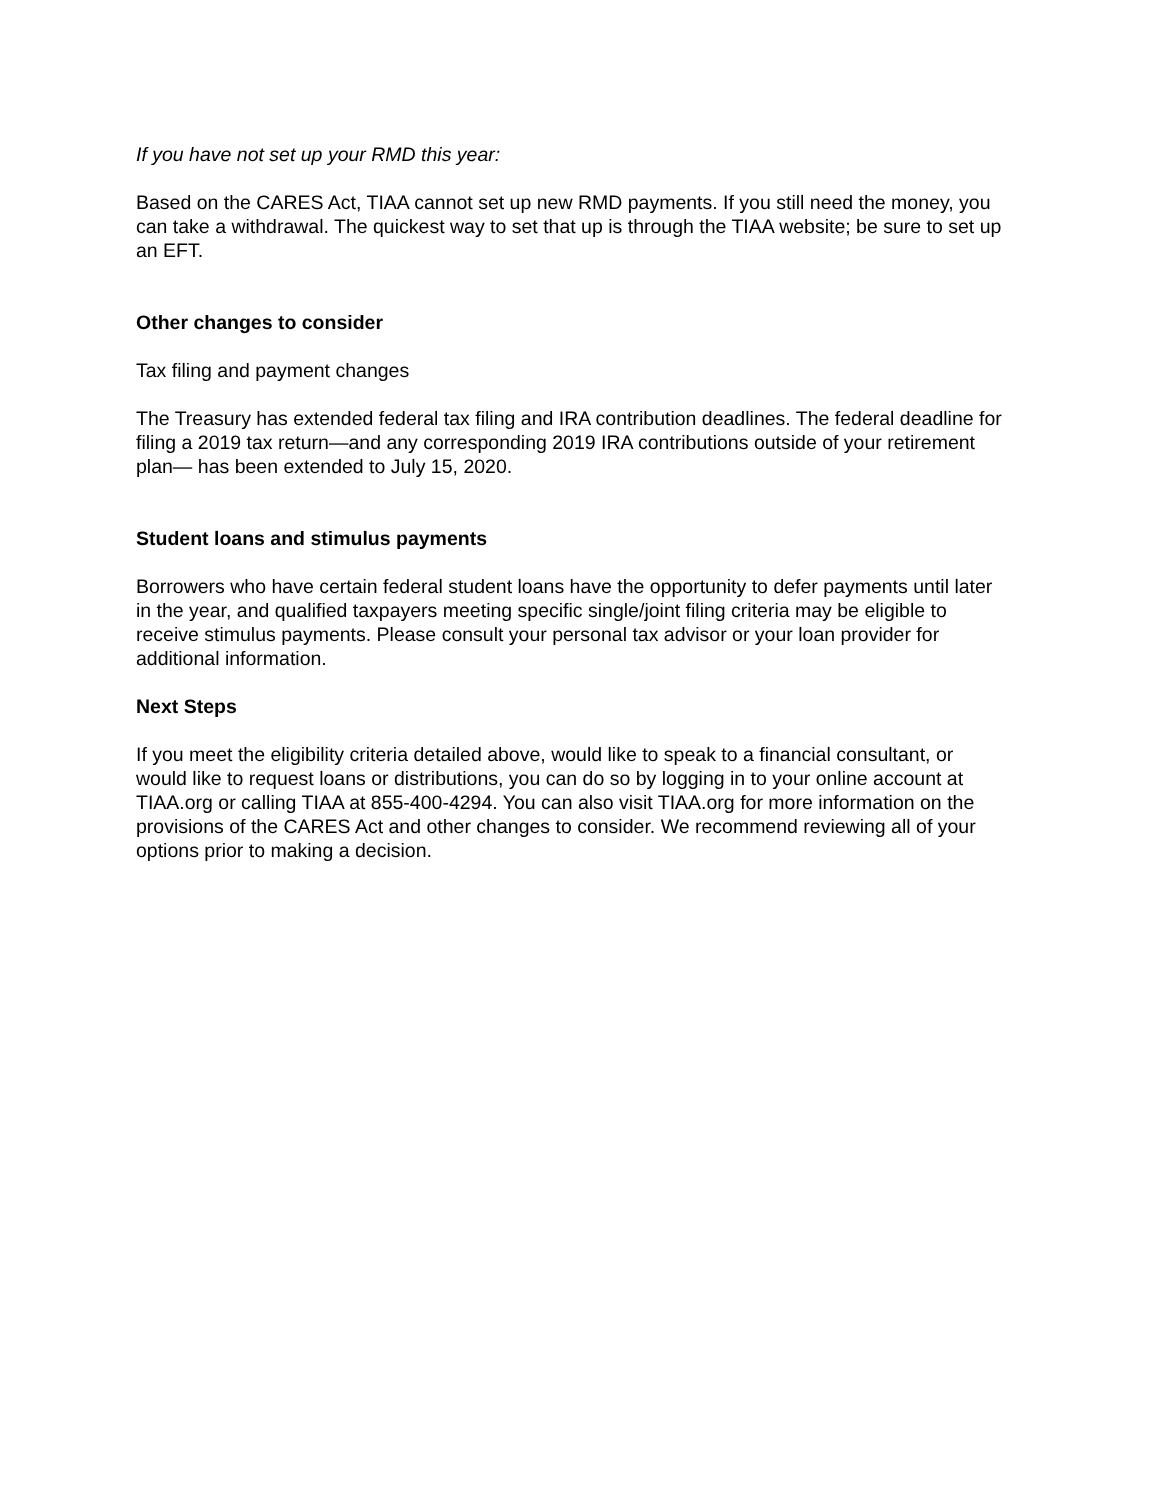If you have not set up your RMD this year:
Based on the CARES Act, TIAA cannot set up new RMD payments. If you still need the money, you can take a withdrawal. The quickest way to set that up is through the TIAA website; be sure to set up an EFT.
Other changes to consider
Tax filing and payment changes
The Treasury has extended federal tax filing and IRA contribution deadlines. The federal deadline for filing a 2019 tax return—and any corresponding 2019 IRA contributions outside of your retirement plan— has been extended to July 15, 2020.
Student loans and stimulus payments
Borrowers who have certain federal student loans have the opportunity to defer payments until later in the year, and qualified taxpayers meeting specific single/joint filing criteria may be eligible to receive stimulus payments. Please consult your personal tax advisor or your loan provider for additional information.
Next Steps
If you meet the eligibility criteria detailed above, would like to speak to a financial consultant, or would like to request loans or distributions, you can do so by logging in to your online account at TIAA.org or calling TIAA at 855-400-4294. You can also visit TIAA.org for more information on the provisions of the CARES Act and other changes to consider. We recommend reviewing all of your options prior to making a decision.